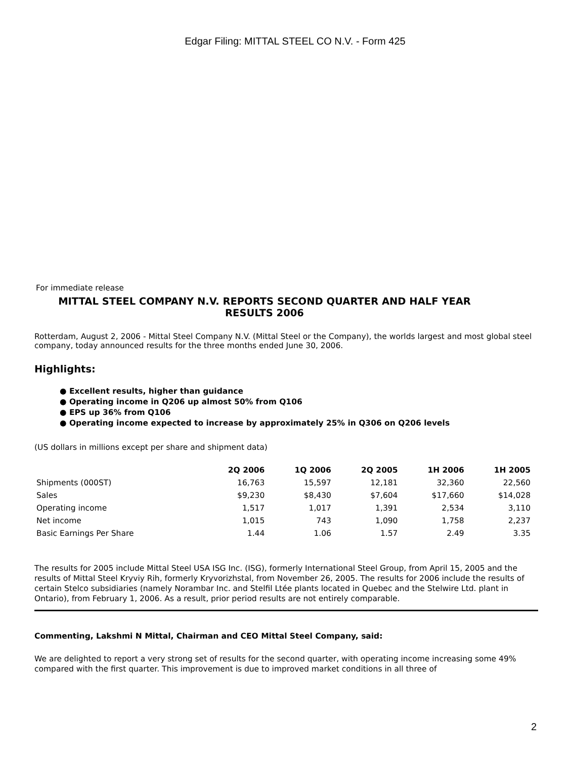Edgar Filing: MITTAL STEEL CO N.V. - Form 425
For immediate release
MITTAL STEEL COMPANY N.V. REPORTS SECOND QUARTER AND HALF YEAR
RESULTS 2006
Rotterdam, August 2, 2006 - Mittal Steel Company N.V. (Mittal Steel or the Company), the worlds largest and most global steel company, today announced results for the three months ended June 30, 2006.
Highlights:
● Excellent results, higher than guidance
● Operating income in Q206 up almost 50% from Q106
● EPS up 36% from Q106
● Operating income expected to increase by approximately 25% in Q306 on Q206 levels
(US dollars in millions except per share and shipment data)
| | 2Q 2006 | 1Q 2006 | 2Q 2005 | 1H 2006 | 1H 2005 |
| --- | --- | --- | --- | --- | --- |
| Shipments (000ST) | 16,763 | 15,597 | 12,181 | 32,360 | 22,560 |
| Sales | $9,230 | $8,430 | $7,604 | $17,660 | $14,028 |
| Operating income | 1,517 | 1,017 | 1,391 | 2,534 | 3,110 |
| Net income | 1,015 | 743 | 1,090 | 1,758 | 2,237 |
| Basic Earnings Per Share | 1.44 | 1.06 | 1.57 | 2.49 | 3.35 |
The results for 2005 include Mittal Steel USA ISG Inc. (ISG), formerly International Steel Group, from April 15, 2005 and the results of Mittal Steel Kryviy Rih, formerly Kryvorizhstal, from November 26, 2005. The results for 2006 include the results of certain Stelco subsidiaries (namely Norambar Inc. and Stelfil Ltée plants located in Quebec and the Stelwire Ltd. plant in Ontario), from February 1, 2006. As a result, prior period results are not entirely comparable.
Commenting, Lakshmi N Mittal, Chairman and CEO Mittal Steel Company, said:
We are delighted to report a very strong set of results for the second quarter, with operating income increasing some 49% compared with the first quarter. This improvement is due to improved market conditions in all three of
2